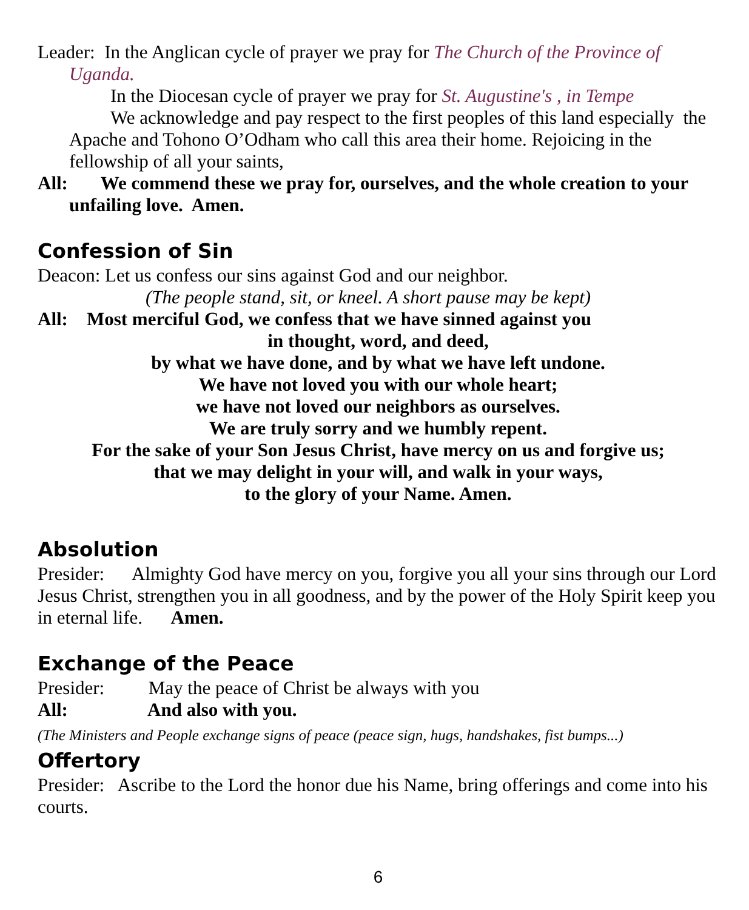Leader: In the Anglican cycle of prayer we pray for The Church of the Province of Uganda.
In the Diocesan cycle of prayer we pray for St. Augustine's , in Tempe
We acknowledge and pay respect to the first peoples of this land especially the Apache and Tohono O’Odham who call this area their home. Rejoicing in the fellowship of all your saints,
All: We commend these we pray for, ourselves, and the whole creation to your unfailing love. Amen.
Confession of Sin
Deacon: Let us confess our sins against God and our neighbor.
(The people stand, sit, or kneel. A short pause may be kept)
All: Most merciful God, we confess that we have sinned against you
in thought, word, and deed,
by what we have done, and by what we have left undone.
We have not loved you with our whole heart;
we have not loved our neighbors as ourselves.
We are truly sorry and we humbly repent.
For the sake of your Son Jesus Christ, have mercy on us and forgive us;
that we may delight in your will, and walk in your ways,
to the glory of your Name. Amen.
Absolution
Presider: Almighty God have mercy on you, forgive you all your sins through our Lord Jesus Christ, strengthen you in all goodness, and by the power of the Holy Spirit keep you in eternal life. Amen.
Exchange of the Peace
Presider: May the peace of Christ be always with you
All: And also with you.
(The Ministers and People exchange signs of peace (peace sign, hugs, handshakes, fist bumps...)
Offertory
Presider: Ascribe to the Lord the honor due his Name, bring offerings and come into his courts.
6